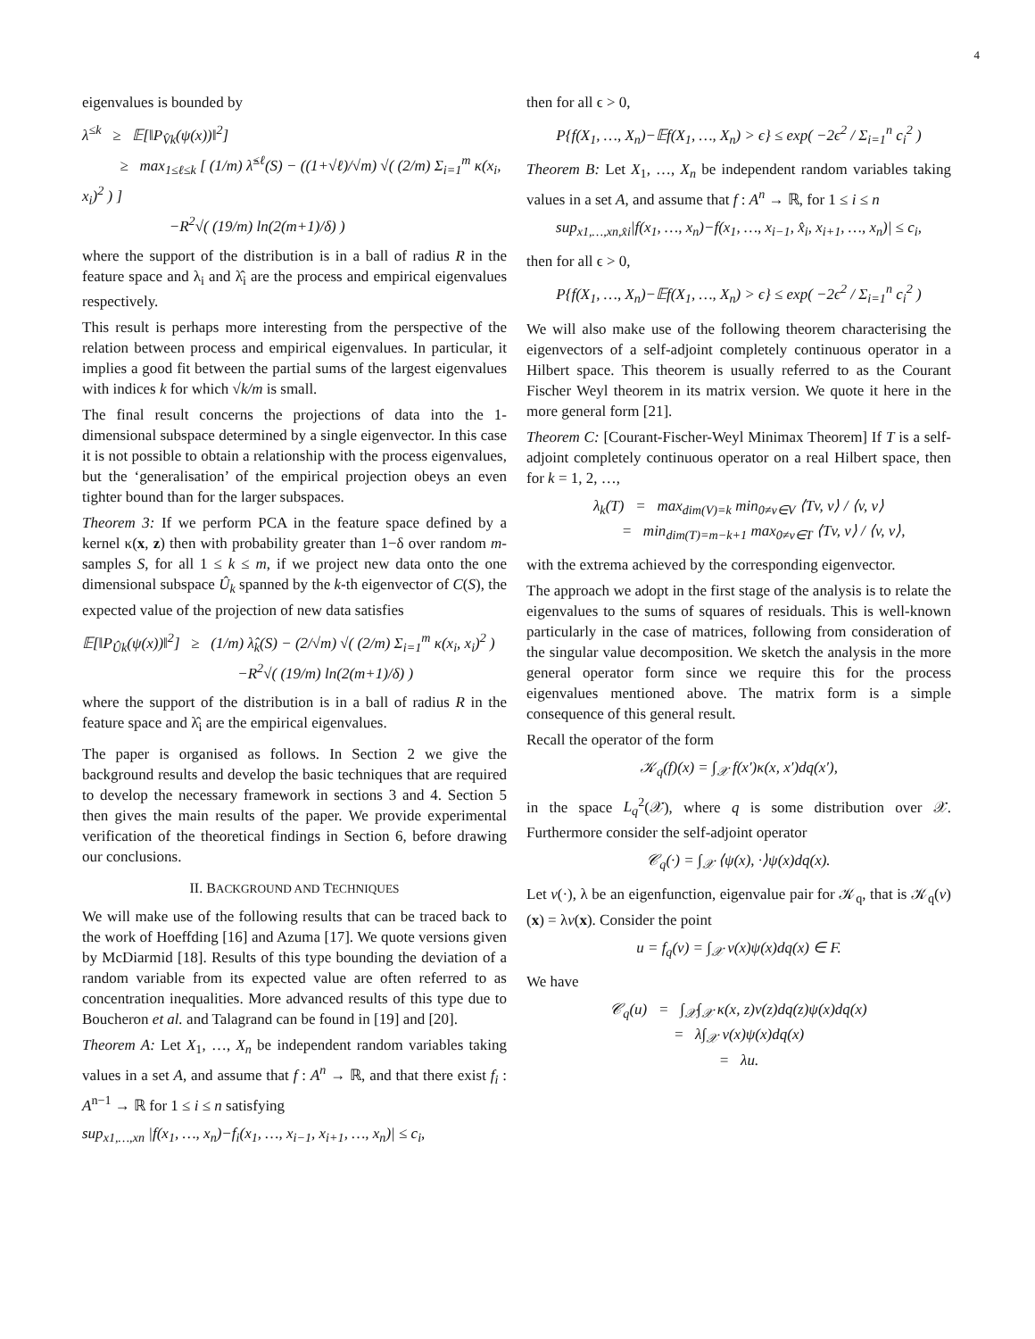4
eigenvalues is bounded by
λ<sup>≤k</sup> ≥ 𝔼[‖P<sub>V̂k</sub>(ψ(x))‖<sup>2</sup>]
≥ max<sub>1≤ℓ≤k</sub> [ (1/m) λ̂<sup>≤ℓ</sup>(S) − ((1+√ℓ)/√m) √( (2/m) Σ<sub>i=1</sub><sup>m</sup> κ(x<sub>i</sub>, x<sub>i</sub>)<sup>2</sup> ) ]
−R<sup>2</sup>√( (19/m) ln(2(m+1)/δ) )
where the support of the distribution is in a ball of radius R in the feature space and λ<sub>i</sub> and λ̂<sub>i</sub> are the process and empirical eigenvalues respectively.
This result is perhaps more interesting from the perspective of the relation between process and empirical eigenvalues. In particular, it implies a good fit between the partial sums of the largest eigenvalues with indices k for which √k/m is small.
The final result concerns the projections of data into the 1-dimensional subspace determined by a single eigenvector. In this case it is not possible to obtain a relationship with the process eigenvalues, but the ‘generalisation’ of the empirical projection obeys an even tighter bound than for the larger subspaces.
Theorem 3: If we perform PCA in the feature space defined by a kernel κ(x, z) then with probability greater than 1−δ over random m-samples S, for all 1 ≤ k ≤ m, if we project new data onto the one dimensional subspace Û<sub>k</sub> spanned by the k-th eigenvector of C(S), the expected value of the projection of new data satisfies
𝔼[‖P<sub>Ûk</sub>(ψ(x))‖<sup>2</sup>] ≥ (1/m) λ̂<sub>k</sub>(S) − (2/√m) √( (2/m) Σ<sub>i=1</sub><sup>m</sup> κ(x<sub>i</sub>, x<sub>i</sub>)<sup>2</sup> )
−R<sup>2</sup>√( (19/m) ln(2(m+1)/δ) )
where the support of the distribution is in a ball of radius R in the feature space and λ̂<sub>i</sub> are the empirical eigenvalues.
The paper is organised as follows. In Section 2 we give the background results and develop the basic techniques that are required to develop the necessary framework in sections 3 and 4. Section 5 then gives the main results of the paper. We provide experimental verification of the theoretical findings in Section 6, before drawing our conclusions.
II. BACKGROUND AND TECHNIQUES
We will make use of the following results that can be traced back to the work of Hoeffding [16] and Azuma [17]. We quote versions given by McDiarmid [18]. Results of this type bounding the deviation of a random variable from its expected value are often referred to as concentration inequalities. More advanced results of this type due to Boucheron et al. and Talagrand can be found in [19] and [20].
Theorem A: Let X<sub>1</sub>, …, X<sub>n</sub> be independent random variables taking values in a set A, and assume that f : A<sup>n</sup> → ℝ, and that there exist f<sub>i</sub> : A<sup>n−1</sup> → ℝ for 1 ≤ i ≤ n satisfying
sup<sub>x1,…,xn</sub> |f(x<sub>1</sub>, …, x<sub>n</sub>)−f<sub>i</sub>(x<sub>1</sub>, …, x<sub>i−1</sub>, x<sub>i+1</sub>, …, x<sub>n</sub>)| ≤ c<sub>i</sub>,
then for all ϵ > 0,
P{f(X<sub>1</sub>, …, X<sub>n</sub>)−𝔼f(X<sub>1</sub>, …, X<sub>n</sub>) > ϵ} ≤ exp( −2ϵ<sup>2</sup> / Σ<sub>i=1</sub><sup>n</sup> c<sub>i</sub><sup>2</sup> )
Theorem B: Let X<sub>1</sub>, …, X<sub>n</sub> be independent random variables taking values in a set A, and assume that f : A<sup>n</sup> → ℝ, for 1 ≤ i ≤ n
sup<sub>x1,…,xn,x̂i</sub>|f(x<sub>1</sub>, …, x<sub>n</sub>)−f(x<sub>1</sub>, …, x<sub>i−1</sub>, x̂<sub>i</sub>, x<sub>i+1</sub>, …, x<sub>n</sub>)| ≤ c<sub>i</sub>,
then for all ϵ > 0,
P{f(X<sub>1</sub>, …, X<sub>n</sub>)−𝔼f(X<sub>1</sub>, …, X<sub>n</sub>) > ϵ} ≤ exp( −2ϵ<sup>2</sup> / Σ<sub>i=1</sub><sup>n</sup> c<sub>i</sub><sup>2</sup> )
We will also make use of the following theorem characterising the eigenvectors of a self-adjoint completely continuous operator in a Hilbert space. This theorem is usually referred to as the Courant Fischer Weyl theorem in its matrix version. We quote it here in the more general form [21].
Theorem C: [Courant-Fischer-Weyl Minimax Theorem] If T is a self-adjoint completely continuous operator on a real Hilbert space, then for k = 1, 2, …,
λ<sub>k</sub>(T) = max<sub>dim(V)=k</sub> min<sub>0≠v∈V</sub> ⟨Tv, v⟩ / ⟨v, v⟩
= min<sub>dim(T)=m−k+1</sub> max<sub>0≠v∈T</sub> ⟨Tv, v⟩ / ⟨v, v⟩,
with the extrema achieved by the corresponding eigenvector.
The approach we adopt in the first stage of the analysis is to relate the eigenvalues to the sums of squares of residuals. This is well-known particularly in the case of matrices, following from consideration of the singular value decomposition. We sketch the analysis in the more general operator form since we require this for the process eigenvalues mentioned above. The matrix form is a simple consequence of this general result.
Recall the operator of the form
𝒦<sub>q</sub>(f)(x) = ∫<sub>𝒳</sub> f(x′)κ(x, x′)dq(x′),
in the space L<sub>q</sub><sup>2</sup>(𝒳), where q is some distribution over 𝒳. Furthermore consider the self-adjoint operator
𝒞<sub>q</sub>(·) = ∫<sub>𝒳</sub> ⟨ψ(x), ·⟩ψ(x)dq(x).
Let v(·), λ be an eigenfunction, eigenvalue pair for 𝒦<sub>q</sub>, that is 𝒦<sub>q</sub>(v)(x) = λv(x). Consider the point
u = f<sub>q</sub>(v) = ∫<sub>𝒳</sub> v(x)ψ(x)dq(x) ∈ F.
We have
𝒞<sub>q</sub>(u) = ∫<sub>𝒳</sub>∫<sub>𝒳</sub> κ(x, z)v(z)dq(z)ψ(x)dq(x)
= λ∫<sub>𝒳</sub> v(x)ψ(x)dq(x)
= λu.